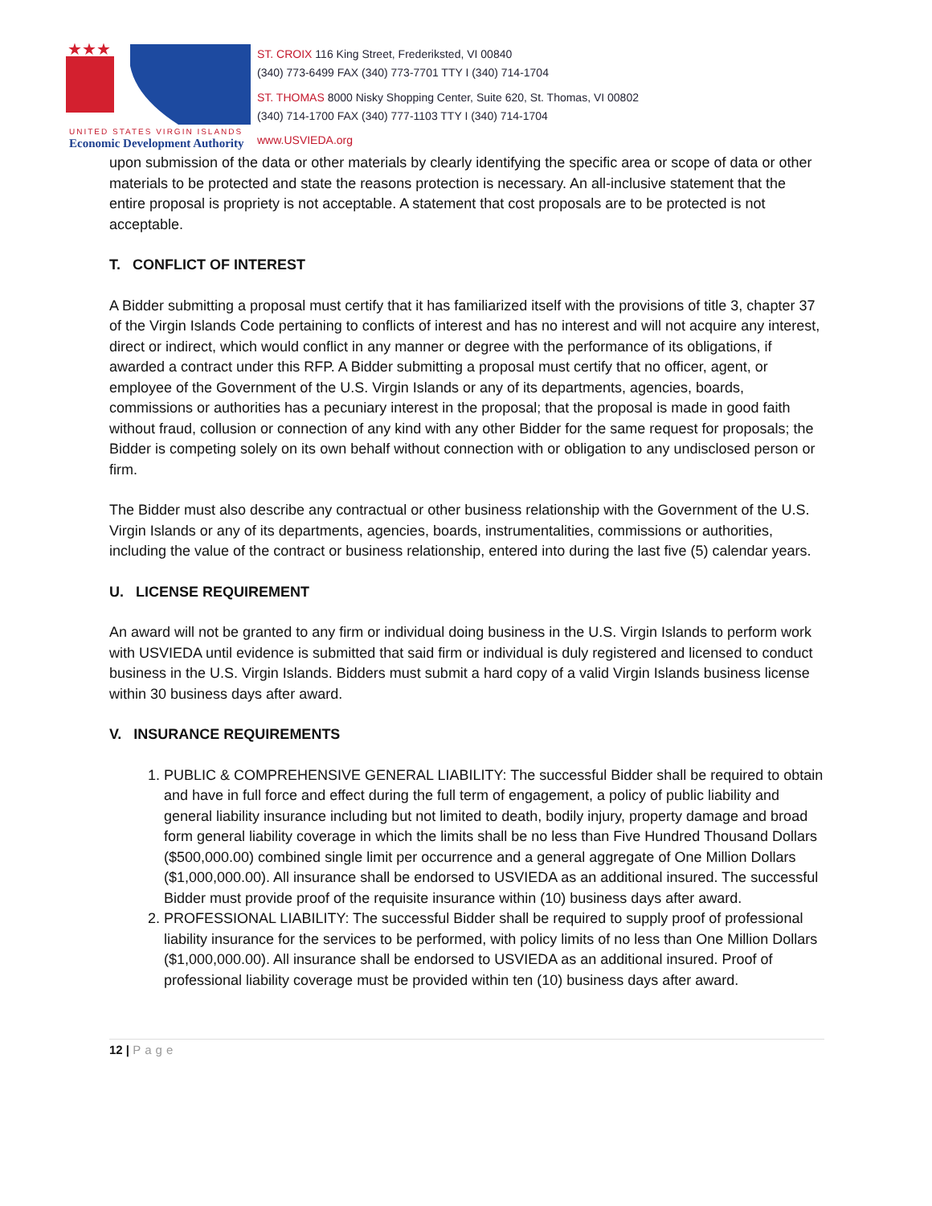★★★
ST. CROIX 116 King Street, Frederiksted, VI 00840
(340) 773-6499 FAX (340) 773-7701 TTY I (340) 714-1704
ST. THOMAS 8000 Nisky Shopping Center, Suite 620, St. Thomas, VI 00802
(340) 714-1700 FAX (340) 777-1103 TTY I (340) 714-1704
UNITED STATES VIRGIN ISLANDS
Economic Development Authority www.USVIEDA.org
upon submission of the data or other materials by clearly identifying the specific area or scope of data or other materials to be protected and state the reasons protection is necessary. An all-inclusive statement that the entire proposal is propriety is not acceptable. A statement that cost proposals are to be protected is not acceptable.
T. CONFLICT OF INTEREST
A Bidder submitting a proposal must certify that it has familiarized itself with the provisions of title 3, chapter 37 of the Virgin Islands Code pertaining to conflicts of interest and has no interest and will not acquire any interest, direct or indirect, which would conflict in any manner or degree with the performance of its obligations, if awarded a contract under this RFP. A Bidder submitting a proposal must certify that no officer, agent, or employee of the Government of the U.S. Virgin Islands or any of its departments, agencies, boards, commissions or authorities has a pecuniary interest in the proposal; that the proposal is made in good faith without fraud, collusion or connection of any kind with any other Bidder for the same request for proposals; the Bidder is competing solely on its own behalf without connection with or obligation to any undisclosed person or firm.
The Bidder must also describe any contractual or other business relationship with the Government of the U.S. Virgin Islands or any of its departments, agencies, boards, instrumentalities, commissions or authorities, including the value of the contract or business relationship, entered into during the last five (5) calendar years.
U. LICENSE REQUIREMENT
An award will not be granted to any firm or individual doing business in the U.S. Virgin Islands to perform work with USVIEDA until evidence is submitted that said firm or individual is duly registered and licensed to conduct business in the U.S. Virgin Islands. Bidders must submit a hard copy of a valid Virgin Islands business license within 30 business days after award.
V. INSURANCE REQUIREMENTS
1. PUBLIC & COMPREHENSIVE GENERAL LIABILITY: The successful Bidder shall be required to obtain and have in full force and effect during the full term of engagement, a policy of public liability and general liability insurance including but not limited to death, bodily injury, property damage and broad form general liability coverage in which the limits shall be no less than Five Hundred Thousand Dollars ($500,000.00) combined single limit per occurrence and a general aggregate of One Million Dollars ($1,000,000.00). All insurance shall be endorsed to USVIEDA as an additional insured. The successful Bidder must provide proof of the requisite insurance within (10) business days after award.
2. PROFESSIONAL LIABILITY: The successful Bidder shall be required to supply proof of professional liability insurance for the services to be performed, with policy limits of no less than One Million Dollars ($1,000,000.00). All insurance shall be endorsed to USVIEDA as an additional insured. Proof of professional liability coverage must be provided within ten (10) business days after award.
12 | Page